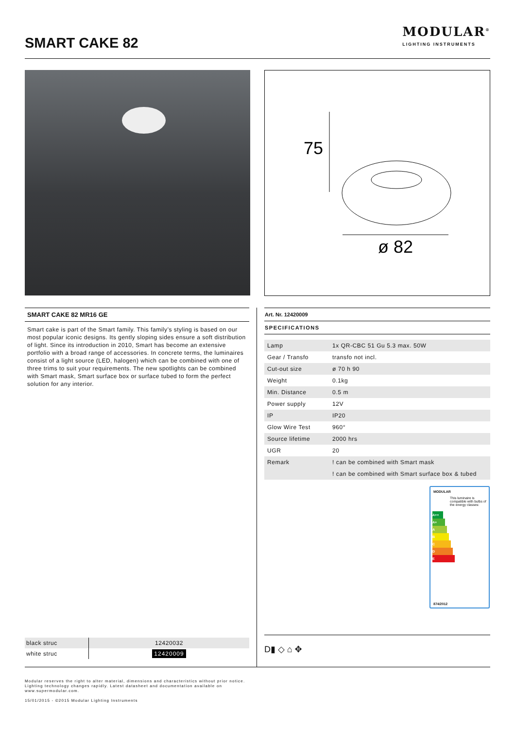SMART CAKE 82
MODULAR<sup>®</sup>
LIGHTING INSTRUMENTS
75
ø 82
SMART CAKE 82 MR16 GE
Smart cake is part of the Smart family. This family’s styling is based on our most popular iconic designs. Its gently sloping sides ensure a soft distribution of light. Since its introduction in 2010, Smart has become an extensive portfolio with a broad range of accessories. In concrete terms, the luminaires consist of a light source (LED, halogen) which can be combined with one of three trims to suit your requirements. The new spotlights can be combined with Smart mask, Smart surface box or surface tubed to form the perfect solution for any interior.
Art. Nr. 12420009
SPECIFICATIONS
| Lamp | 1x QR-CBC 51 Gu 5.3 max. 50W |
| Gear / Transfo | transfo not incl. |
| Cut-out size | ø 70 h 90 |
| Weight | 0.1kg |
| Min. Distance | 0.5 m |
| Power supply | 12V |
| IP | IP20 |
| Glow Wire Test | 960° |
| Source lifetime | 2000 hrs |
| UGR | 20 |
| Remark | ! can be combined with Smart mask |
| | ! can be combined with Smart surface box & tubed |
MODULAR
This luminaire is compatible with bulbs of the energy classes:
A++
A+
A
B
C
D
E
874/2012
| black struc | 12420032 |
| white struc | 12420009 |
D▮ ◇ ⌂ ✥
Modular reserves the right to alter material, dimensions and characteristics without prior notice.
Lighting technology changes rapidly. Latest datasheet and documentation available on
www.supermodular.com.
15/01/2015 - ©2015 Modular Lighting Instruments